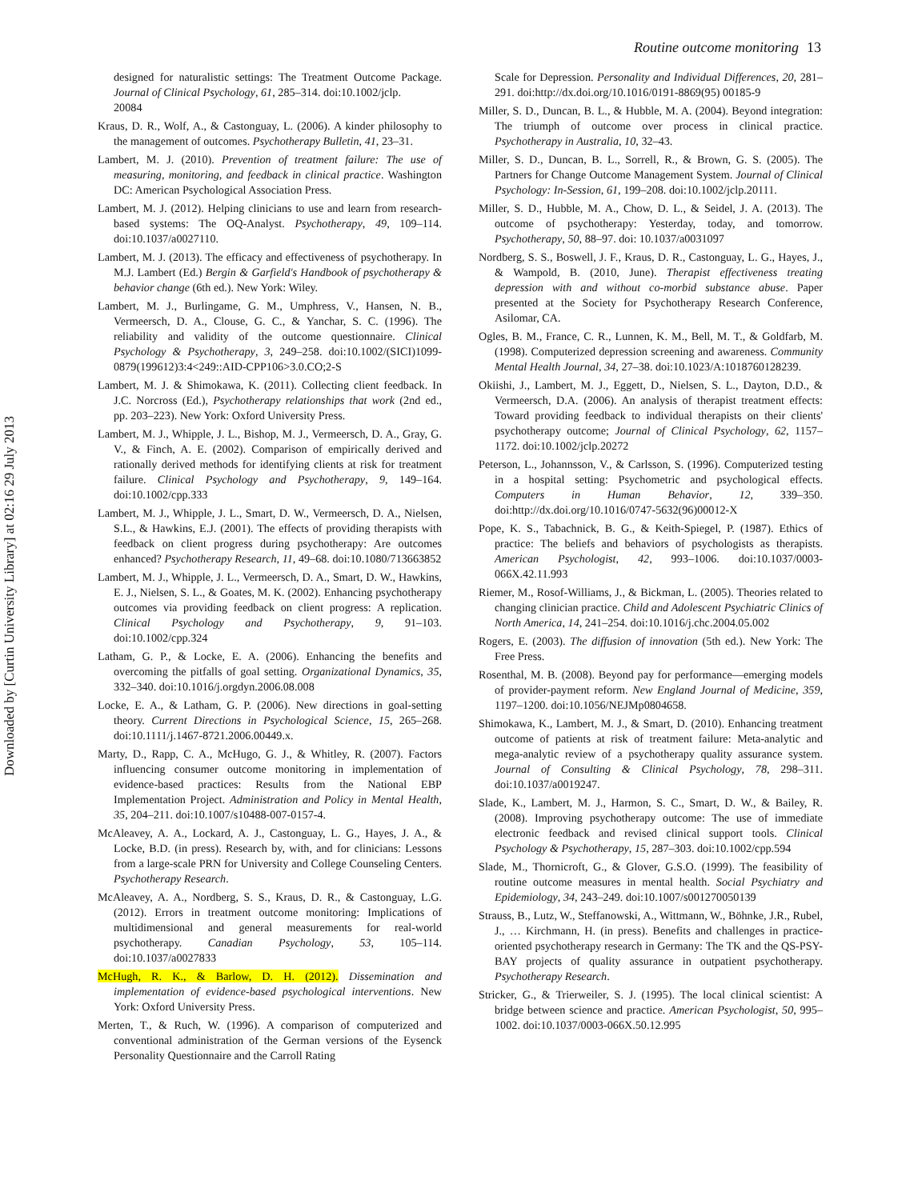Routine outcome monitoring 13
designed for naturalistic settings: The Treatment Outcome Package. Journal of Clinical Psychology, 61, 285–314. doi:10.1002/jclp.
20084
Kraus, D. R., Wolf, A., & Castonguay, L. (2006). A kinder philosophy to the management of outcomes. Psychotherapy Bulletin, 41, 23–31.
Lambert, M. J. (2010). Prevention of treatment failure: The use of measuring, monitoring, and feedback in clinical practice. Washington DC: American Psychological Association Press.
Lambert, M. J. (2012). Helping clinicians to use and learn from research-based systems: The OQ-Analyst. Psychotherapy, 49, 109–114. doi:10.1037/a0027110.
Lambert, M. J. (2013). The efficacy and effectiveness of psychotherapy. In M.J. Lambert (Ed.) Bergin & Garfield's Handbook of psychotherapy & behavior change (6th ed.). New York: Wiley.
Lambert, M. J., Burlingame, G. M., Umphress, V., Hansen, N. B., Vermeersch, D. A., Clouse, G. C., & Yanchar, S. C. (1996). The reliability and validity of the outcome questionnaire. Clinical Psychology & Psychotherapy, 3, 249–258. doi:10.1002/(SICI)1099-0879(199612)3:4<249::AID-CPP106>3.0.CO;2-S
Lambert, M. J. & Shimokawa, K. (2011). Collecting client feedback. In J.C. Norcross (Ed.), Psychotherapy relationships that work (2nd ed., pp. 203–223). New York: Oxford University Press.
Lambert, M. J., Whipple, J. L., Bishop, M. J., Vermeersch, D. A., Gray, G. V., & Finch, A. E. (2002). Comparison of empirically derived and rationally derived methods for identifying clients at risk for treatment failure. Clinical Psychology and Psychotherapy, 9, 149–164. doi:10.1002/cpp.333
Lambert, M. J., Whipple, J. L., Smart, D. W., Vermeersch, D. A., Nielsen, S.L., & Hawkins, E.J. (2001). The effects of providing therapists with feedback on client progress during psychotherapy: Are outcomes enhanced? Psychotherapy Research, 11, 49–68. doi:10.1080/713663852
Lambert, M. J., Whipple, J. L., Vermeersch, D. A., Smart, D. W., Hawkins, E. J., Nielsen, S. L., & Goates, M. K. (2002). Enhancing psychotherapy outcomes via providing feedback on client progress: A replication. Clinical Psychology and Psychotherapy, 9, 91–103. doi:10.1002/cpp.324
Latham, G. P., & Locke, E. A. (2006). Enhancing the benefits and overcoming the pitfalls of goal setting. Organizational Dynamics, 35, 332–340. doi:10.1016/j.orgdyn.2006.08.008
Locke, E. A., & Latham, G. P. (2006). New directions in goal-setting theory. Current Directions in Psychological Science, 15, 265–268. doi:10.1111/j.1467-8721.2006.00449.x.
Marty, D., Rapp, C. A., McHugo, G. J., & Whitley, R. (2007). Factors influencing consumer outcome monitoring in implementation of evidence-based practices: Results from the National EBP Implementation Project. Administration and Policy in Mental Health, 35, 204–211. doi:10.1007/s10488-007-0157-4.
McAleavey, A. A., Lockard, A. J., Castonguay, L. G., Hayes, J. A., & Locke, B.D. (in press). Research by, with, and for clinicians: Lessons from a large-scale PRN for University and College Counseling Centers. Psychotherapy Research.
McAleavey, A. A., Nordberg, S. S., Kraus, D. R., & Castonguay, L.G. (2012). Errors in treatment outcome monitoring: Implications of multidimensional and general measurements for real-world psychotherapy. Canadian Psychology, 53, 105–114. doi:10.1037/a0027833
McHugh, R. K., & Barlow, D. H. (2012). Dissemination and implementation of evidence-based psychological interventions. New York: Oxford University Press.
Merten, T., & Ruch, W. (1996). A comparison of computerized and conventional administration of the German versions of the Eysenck Personality Questionnaire and the Carroll Rating
Scale for Depression. Personality and Individual Differences, 20, 281–291. doi:http://dx.doi.org/10.1016/0191-8869(95) 00185-9
Miller, S. D., Duncan, B. L., & Hubble, M. A. (2004). Beyond integration: The triumph of outcome over process in clinical practice. Psychotherapy in Australia, 10, 32–43.
Miller, S. D., Duncan, B. L., Sorrell, R., & Brown, G. S. (2005). The Partners for Change Outcome Management System. Journal of Clinical Psychology: In-Session, 61, 199–208. doi:10.1002/jclp.20111.
Miller, S. D., Hubble, M. A., Chow, D. L., & Seidel, J. A. (2013). The outcome of psychotherapy: Yesterday, today, and tomorrow. Psychotherapy, 50, 88–97. doi: 10.1037/a0031097
Nordberg, S. S., Boswell, J. F., Kraus, D. R., Castonguay, L. G., Hayes, J., & Wampold, B. (2010, June). Therapist effectiveness treating depression with and without co-morbid substance abuse. Paper presented at the Society for Psychotherapy Research Conference, Asilomar, CA.
Ogles, B. M., France, C. R., Lunnen, K. M., Bell, M. T., & Goldfarb, M. (1998). Computerized depression screening and awareness. Community Mental Health Journal, 34, 27–38. doi:10.1023/A:1018760128239.
Okiishi, J., Lambert, M. J., Eggett, D., Nielsen, S. L., Dayton, D.D., & Vermeersch, D.A. (2006). An analysis of therapist treatment effects: Toward providing feedback to individual therapists on their clients' psychotherapy outcome; Journal of Clinical Psychology, 62, 1157–1172. doi:10.1002/jclp.20272
Peterson, L., Johannsson, V., & Carlsson, S. (1996). Computerized testing in a hospital setting: Psychometric and psychological effects. Computers in Human Behavior, 12, 339–350. doi:http://dx.doi.org/10.1016/0747-5632(96)00012-X
Pope, K. S., Tabachnick, B. G., & Keith-Spiegel, P. (1987). Ethics of practice: The beliefs and behaviors of psychologists as therapists. American Psychologist, 42, 993–1006. doi:10.1037/0003-066X.42.11.993
Riemer, M., Rosof-Williams, J., & Bickman, L. (2005). Theories related to changing clinician practice. Child and Adolescent Psychiatric Clinics of North America, 14, 241–254. doi:10.1016/j.chc.2004.05.002
Rogers, E. (2003). The diffusion of innovation (5th ed.). New York: The Free Press.
Rosenthal, M. B. (2008). Beyond pay for performance—emerging models of provider-payment reform. New England Journal of Medicine, 359, 1197–1200. doi:10.1056/NEJMp0804658.
Shimokawa, K., Lambert, M. J., & Smart, D. (2010). Enhancing treatment outcome of patients at risk of treatment failure: Meta-analytic and mega-analytic review of a psychotherapy quality assurance system. Journal of Consulting & Clinical Psychology, 78, 298–311. doi:10.1037/a0019247.
Slade, K., Lambert, M. J., Harmon, S. C., Smart, D. W., & Bailey, R. (2008). Improving psychotherapy outcome: The use of immediate electronic feedback and revised clinical support tools. Clinical Psychology & Psychotherapy, 15, 287–303. doi:10.1002/cpp.594
Slade, M., Thornicroft, G., & Glover, G.S.O. (1999). The feasibility of routine outcome measures in mental health. Social Psychiatry and Epidemiology, 34, 243–249. doi:10.1007/s001270050139
Strauss, B., Lutz, W., Steffanowski, A., Wittmann, W., Böhnke, J.R., Rubel, J., … Kirchmann, H. (in press). Benefits and challenges in practice-oriented psychotherapy research in Germany: The TK and the QS-PSY-BAY projects of quality assurance in outpatient psychotherapy. Psychotherapy Research.
Stricker, G., & Trierweiler, S. J. (1995). The local clinical scientist: A bridge between science and practice. American Psychologist, 50, 995–1002. doi:10.1037/0003-066X.50.12.995
Downloaded by [Curtin University Library] at 02:16 29 July 2013